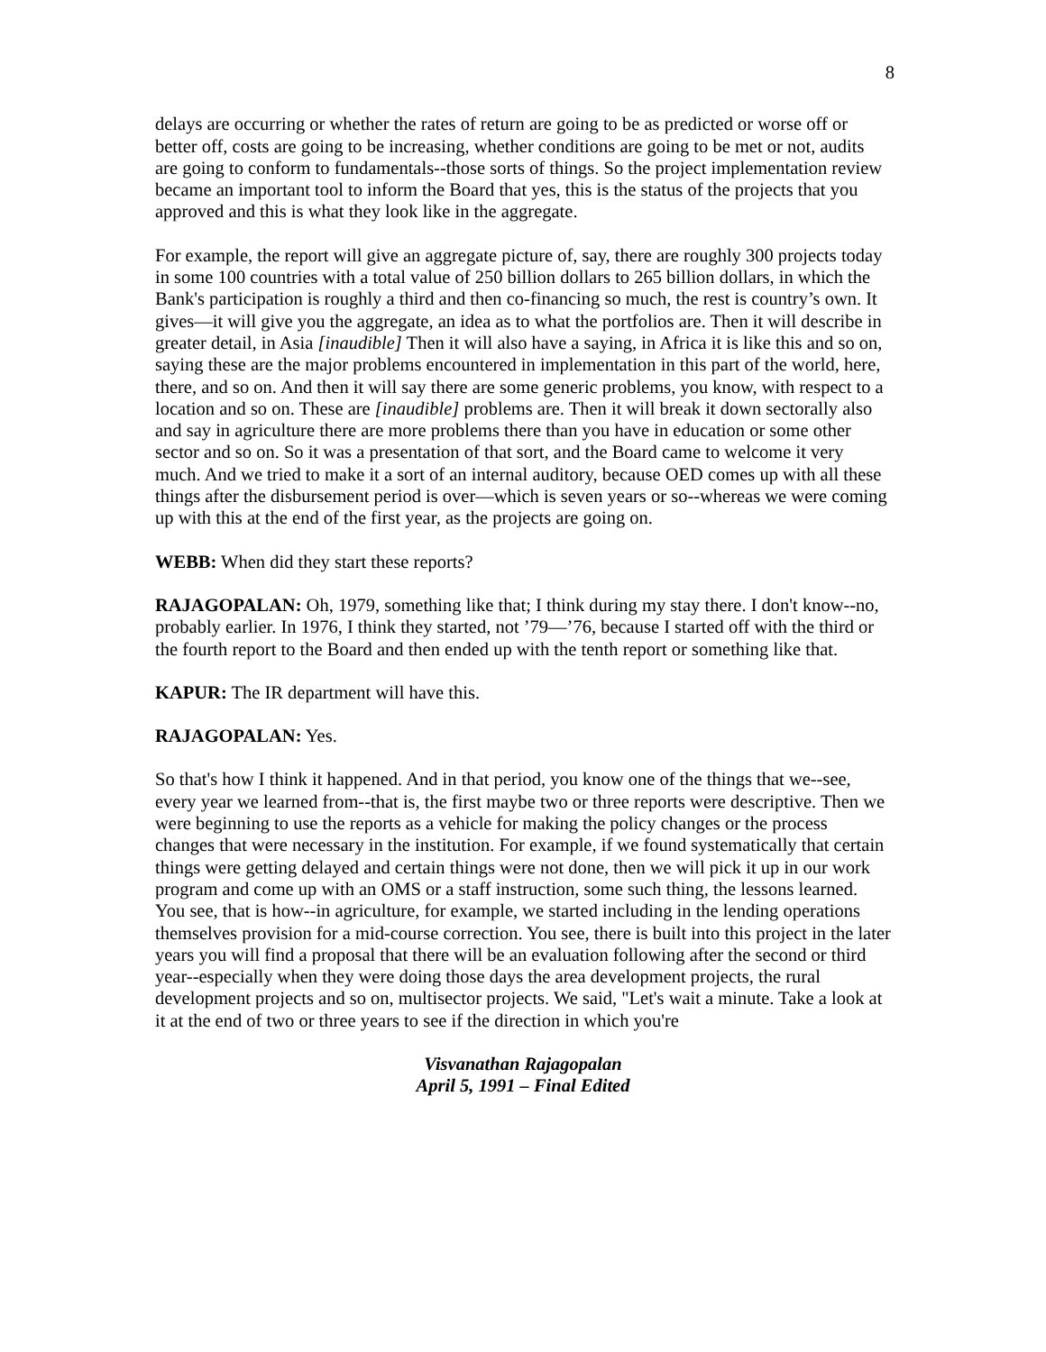8
delays are occurring or whether the rates of return are going to be as predicted or worse off or better off, costs are going to be increasing, whether conditions are going to be met or not, audits are going to conform to fundamentals--those sorts of things. So the project implementation review became an important tool to inform the Board that yes, this is the status of the projects that you approved and this is what they look like in the aggregate.
For example, the report will give an aggregate picture of, say, there are roughly 300 projects today in some 100 countries with a total value of 250 billion dollars to 265 billion dollars, in which the Bank's participation is roughly a third and then co-financing so much, the rest is country’s own. It gives—it will give you the aggregate, an idea as to what the portfolios are. Then it will describe in greater detail, in Asia [inaudible] Then it will also have a saying, in Africa it is like this and so on, saying these are the major problems encountered in implementation in this part of the world, here, there, and so on. And then it will say there are some generic problems, you know, with respect to a location and so on. These are [inaudible] problems are. Then it will break it down sectorally also and say in agriculture there are more problems there than you have in education or some other sector and so on. So it was a presentation of that sort, and the Board came to welcome it very much. And we tried to make it a sort of an internal auditory, because OED comes up with all these things after the disbursement period is over—which is seven years or so--whereas we were coming up with this at the end of the first year, as the projects are going on.
WEBB: When did they start these reports?
RAJAGOPALAN: Oh, 1979, something like that; I think during my stay there. I don't know--no, probably earlier. In 1976, I think they started, not ’79—’76, because I started off with the third or the fourth report to the Board and then ended up with the tenth report or something like that.
KAPUR: The IR department will have this.
RAJAGOPALAN: Yes.
So that's how I think it happened. And in that period, you know one of the things that we--see, every year we learned from--that is, the first maybe two or three reports were descriptive. Then we were beginning to use the reports as a vehicle for making the policy changes or the process changes that were necessary in the institution. For example, if we found systematically that certain things were getting delayed and certain things were not done, then we will pick it up in our work program and come up with an OMS or a staff instruction, some such thing, the lessons learned. You see, that is how--in agriculture, for example, we started including in the lending operations themselves provision for a mid-course correction. You see, there is built into this project in the later years you will find a proposal that there will be an evaluation following after the second or third year--especially when they were doing those days the area development projects, the rural development projects and so on, multisector projects. We said, "Let's wait a minute. Take a look at it at the end of two or three years to see if the direction in which you're
Visvanathan Rajagopalan
April 5, 1991 – Final Edited